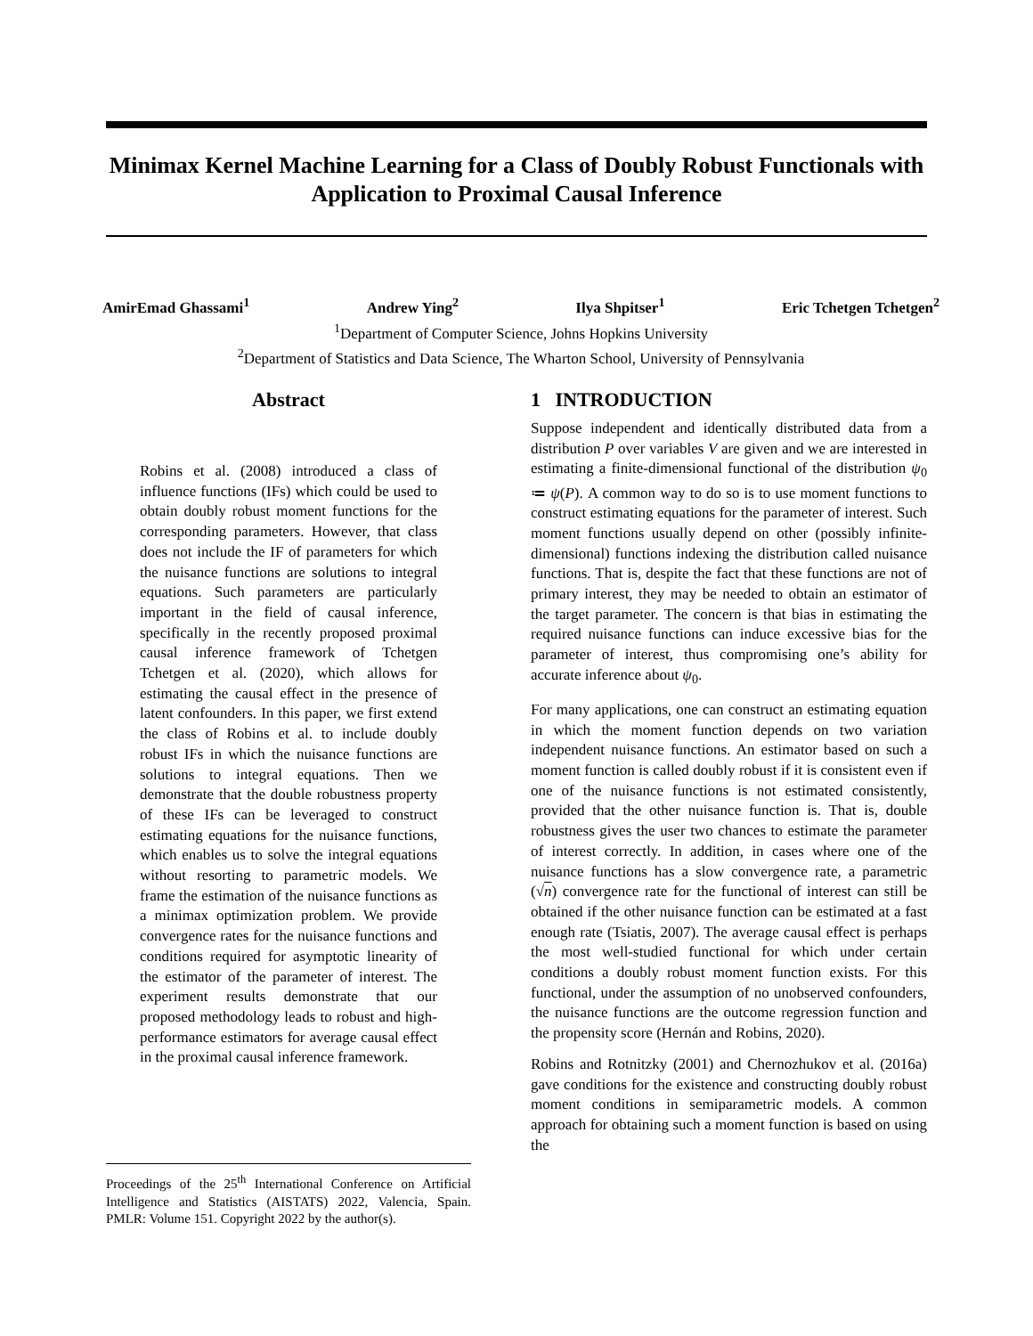Minimax Kernel Machine Learning for a Class of Doubly Robust Functionals with Application to Proximal Causal Inference
AmirEmad Ghassami<sup>1</sup> Andrew Ying<sup>2</sup> Ilya Shpitser<sup>1</sup> Eric Tchetgen Tchetgen<sup>2</sup>
<sup>1</sup> Department of Computer Science, Johns Hopkins University
<sup>2</sup> Department of Statistics and Data Science, The Wharton School, University of Pennsylvania
Abstract
Robins et al. (2008) introduced a class of influence functions (IFs) which could be used to obtain doubly robust moment functions for the corresponding parameters. However, that class does not include the IF of parameters for which the nuisance functions are solutions to integral equations. Such parameters are particularly important in the field of causal inference, specifically in the recently proposed proximal causal inference framework of Tchetgen Tchetgen et al. (2020), which allows for estimating the causal effect in the presence of latent confounders. In this paper, we first extend the class of Robins et al. to include doubly robust IFs in which the nuisance functions are solutions to integral equations. Then we demonstrate that the double robustness property of these IFs can be leveraged to construct estimating equations for the nuisance functions, which enables us to solve the integral equations without resorting to parametric models. We frame the estimation of the nuisance functions as a minimax optimization problem. We provide convergence rates for the nuisance functions and conditions required for asymptotic linearity of the estimator of the parameter of interest. The experiment results demonstrate that our proposed methodology leads to robust and high-performance estimators for average causal effect in the proximal causal inference framework.
Proceedings of the 25<sup>th</sup> International Conference on Artificial Intelligence and Statistics (AISTATS) 2022, Valencia, Spain. PMLR: Volume 151. Copyright 2022 by the author(s).
1 INTRODUCTION
Suppose independent and identically distributed data from a distribution P over variables V are given and we are interested in estimating a finite-dimensional functional of the distribution ψ<sub>0</sub> ≔ ψ(P). A common way to do so is to use moment functions to construct estimating equations for the parameter of interest. Such moment functions usually depend on other (possibly infinite-dimensional) functions indexing the distribution called nuisance functions. That is, despite the fact that these functions are not of primary interest, they may be needed to obtain an estimator of the target parameter. The concern is that bias in estimating the required nuisance functions can induce excessive bias for the parameter of interest, thus compromising one’s ability for accurate inference about ψ<sub>0</sub>.
For many applications, one can construct an estimating equation in which the moment function depends on two variation independent nuisance functions. An estimator based on such a moment function is called doubly robust if it is consistent even if one of the nuisance functions is not estimated consistently, provided that the other nuisance function is. That is, double robustness gives the user two chances to estimate the parameter of interest correctly. In addition, in cases where one of the nuisance functions has a slow convergence rate, a parametric (√n) convergence rate for the functional of interest can still be obtained if the other nuisance function can be estimated at a fast enough rate (Tsiatis, 2007). The average causal effect is perhaps the most well-studied functional for which under certain conditions a doubly robust moment function exists. For this functional, under the assumption of no unobserved confounders, the nuisance functions are the outcome regression function and the propensity score (Hernán and Robins, 2020).
Robins and Rotnitzky (2001) and Chernozhukov et al. (2016a) gave conditions for the existence and constructing doubly robust moment conditions in semiparametric models. A common approach for obtaining such a moment function is based on using the